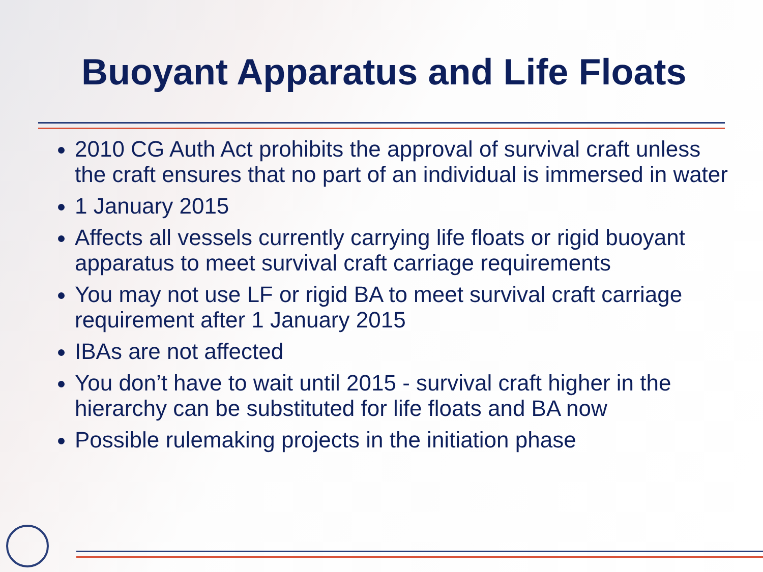Buoyant Apparatus and Life Floats
2010 CG Auth Act prohibits the approval of survival craft unless the craft ensures that no part of an individual is immersed in water
1 January 2015
Affects all vessels currently carrying life floats or rigid buoyant apparatus to meet survival craft carriage requirements
You may not use LF or rigid BA to meet survival craft carriage requirement after 1 January 2015
IBAs are not affected
You don’t have to wait until 2015 - survival craft higher in the hierarchy can be substituted for life floats and BA now
Possible rulemaking projects in the initiation phase